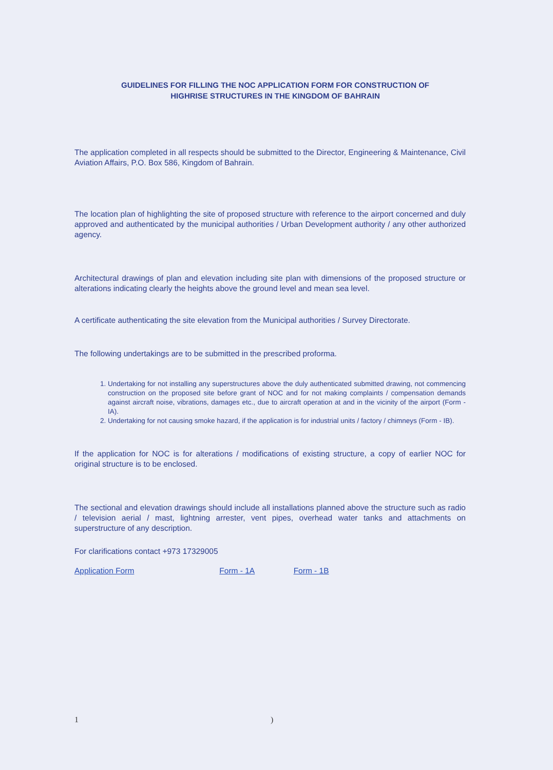GUIDELINES FOR FILLING THE NOC APPLICATION FORM FOR CONSTRUCTION OF
HIGHRISE STRUCTURES IN THE KINGDOM OF BAHRAIN
The application completed in all respects should be submitted to the Director, Engineering & Maintenance, Civil Aviation Affairs, P.O. Box 586, Kingdom of Bahrain.
The location plan of highlighting the site of proposed structure with reference to the airport concerned and duly approved and authenticated by the municipal authorities / Urban Development authority / any other authorized agency.
Architectural drawings of plan and elevation including site plan with dimensions of the proposed structure or alterations indicating clearly the heights above the ground level and mean sea level.
A certificate authenticating the site elevation from the Municipal authorities / Survey Directorate.
The following undertakings are to be submitted in the prescribed proforma.
1. Undertaking for not installing any superstructures above the duly authenticated submitted drawing, not commencing construction on the proposed site before grant of NOC and for not making complaints / compensation demands against aircraft noise, vibrations, damages etc., due to aircraft operation at and in the vicinity of the airport (Form - IA).
2. Undertaking for not causing smoke hazard, if the application is for industrial units / factory / chimneys (Form - IB).
If the application for NOC is for alterations / modifications of existing structure, a copy of earlier NOC for original structure is to be enclosed.
The sectional and elevation drawings should include all installations planned above the structure such as radio / television aerial / mast, lightning arrester, vent pipes, overhead water tanks and attachments on superstructure of any description.
For clarifications contact +973 17329005
Application Form Form - 1A Form - 1B
1 )